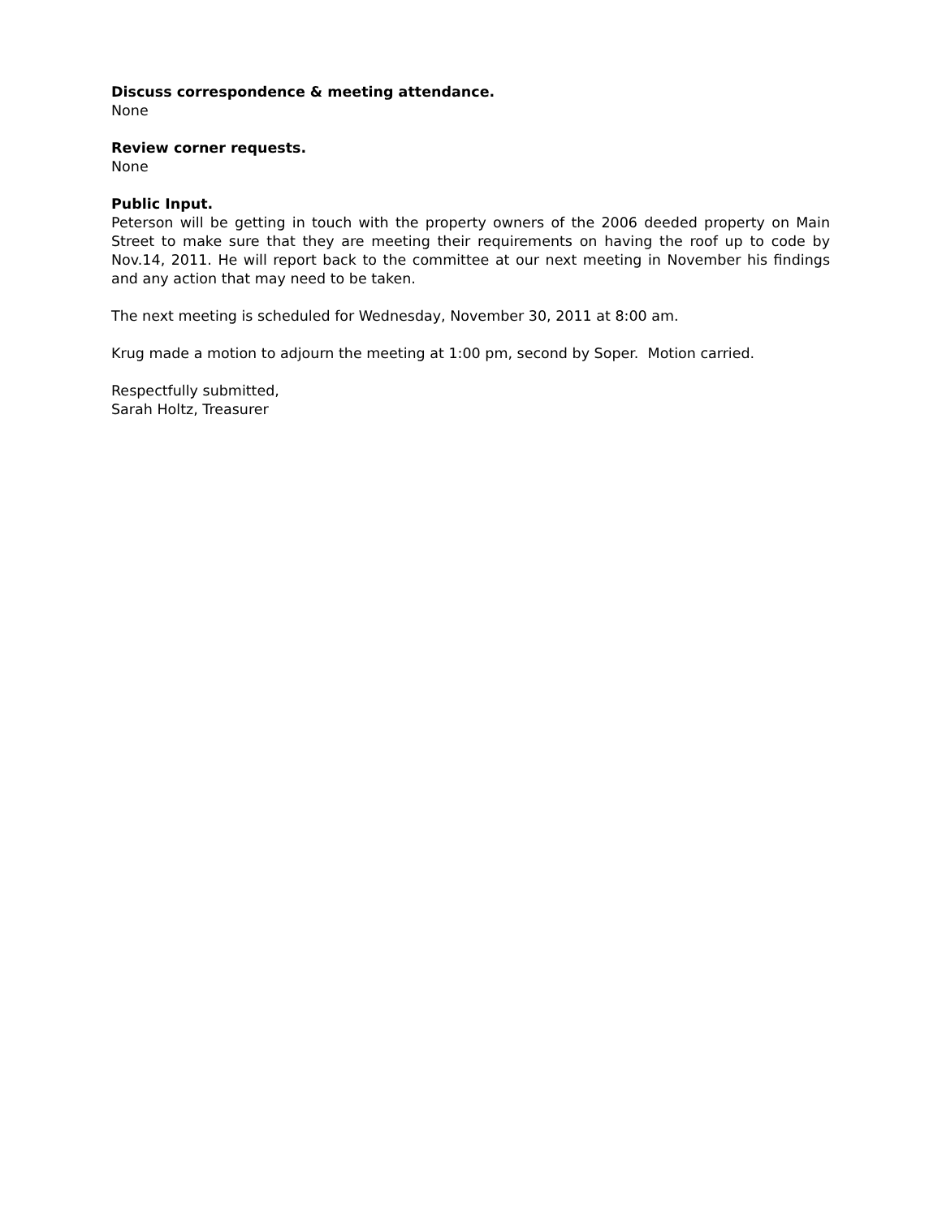Discuss correspondence & meeting attendance.
None
Review corner requests.
None
Public Input.
Peterson will be getting in touch with the property owners of the 2006 deeded property on Main Street to make sure that they are meeting their requirements on having the roof up to code by Nov.14, 2011. He will report back to the committee at our next meeting in November his findings and any action that may need to be taken.
The next meeting is scheduled for Wednesday, November 30, 2011 at 8:00 am.
Krug made a motion to adjourn the meeting at 1:00 pm, second by Soper. Motion carried.
Respectfully submitted,
Sarah Holtz, Treasurer